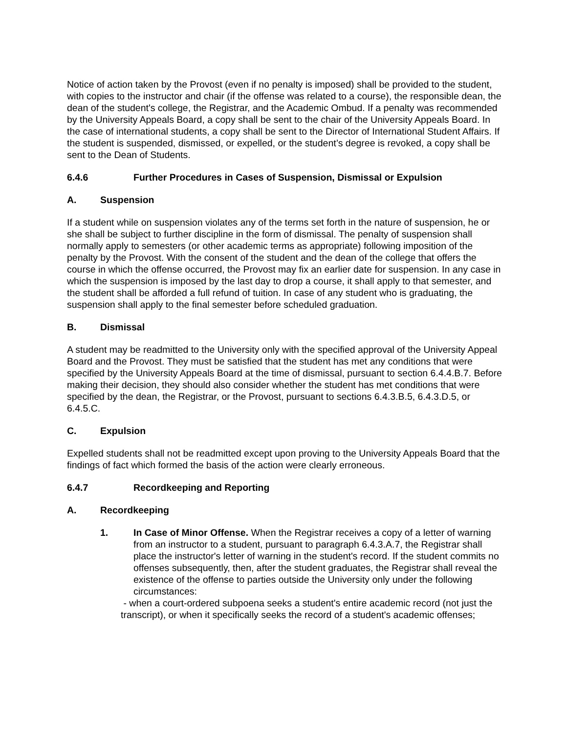Notice of action taken by the Provost (even if no penalty is imposed) shall be provided to the student, with copies to the instructor and chair (if the offense was related to a course), the responsible dean, the dean of the student's college, the Registrar, and the Academic Ombud. If a penalty was recommended by the University Appeals Board, a copy shall be sent to the chair of the University Appeals Board. In the case of international students, a copy shall be sent to the Director of International Student Affairs. If the student is suspended, dismissed, or expelled, or the student’s degree is revoked, a copy shall be sent to the Dean of Students.
6.4.6 Further Procedures in Cases of Suspension, Dismissal or Expulsion
A. Suspension
If a student while on suspension violates any of the terms set forth in the nature of suspension, he or she shall be subject to further discipline in the form of dismissal. The penalty of suspension shall normally apply to semesters (or other academic terms as appropriate) following imposition of the penalty by the Provost. With the consent of the student and the dean of the college that offers the course in which the offense occurred, the Provost may fix an earlier date for suspension. In any case in which the suspension is imposed by the last day to drop a course, it shall apply to that semester, and the student shall be afforded a full refund of tuition. In case of any student who is graduating, the suspension shall apply to the final semester before scheduled graduation.
B. Dismissal
A student may be readmitted to the University only with the specified approval of the University Appeal Board and the Provost. They must be satisfied that the student has met any conditions that were specified by the University Appeals Board at the time of dismissal, pursuant to section 6.4.4.B.7. Before making their decision, they should also consider whether the student has met conditions that were specified by the dean, the Registrar, or the Provost, pursuant to sections 6.4.3.B.5, 6.4.3.D.5, or 6.4.5.C.
C. Expulsion
Expelled students shall not be readmitted except upon proving to the University Appeals Board that the findings of fact which formed the basis of the action were clearly erroneous.
6.4.7 Recordkeeping and Reporting
A. Recordkeeping
1. In Case of Minor Offense. When the Registrar receives a copy of a letter of warning from an instructor to a student, pursuant to paragraph 6.4.3.A.7, the Registrar shall place the instructor's letter of warning in the student's record. If the student commits no offenses subsequently, then, after the student graduates, the Registrar shall reveal the existence of the offense to parties outside the University only under the following circumstances:
- when a court-ordered subpoena seeks a student's entire academic record (not just the transcript), or when it specifically seeks the record of a student's academic offenses;